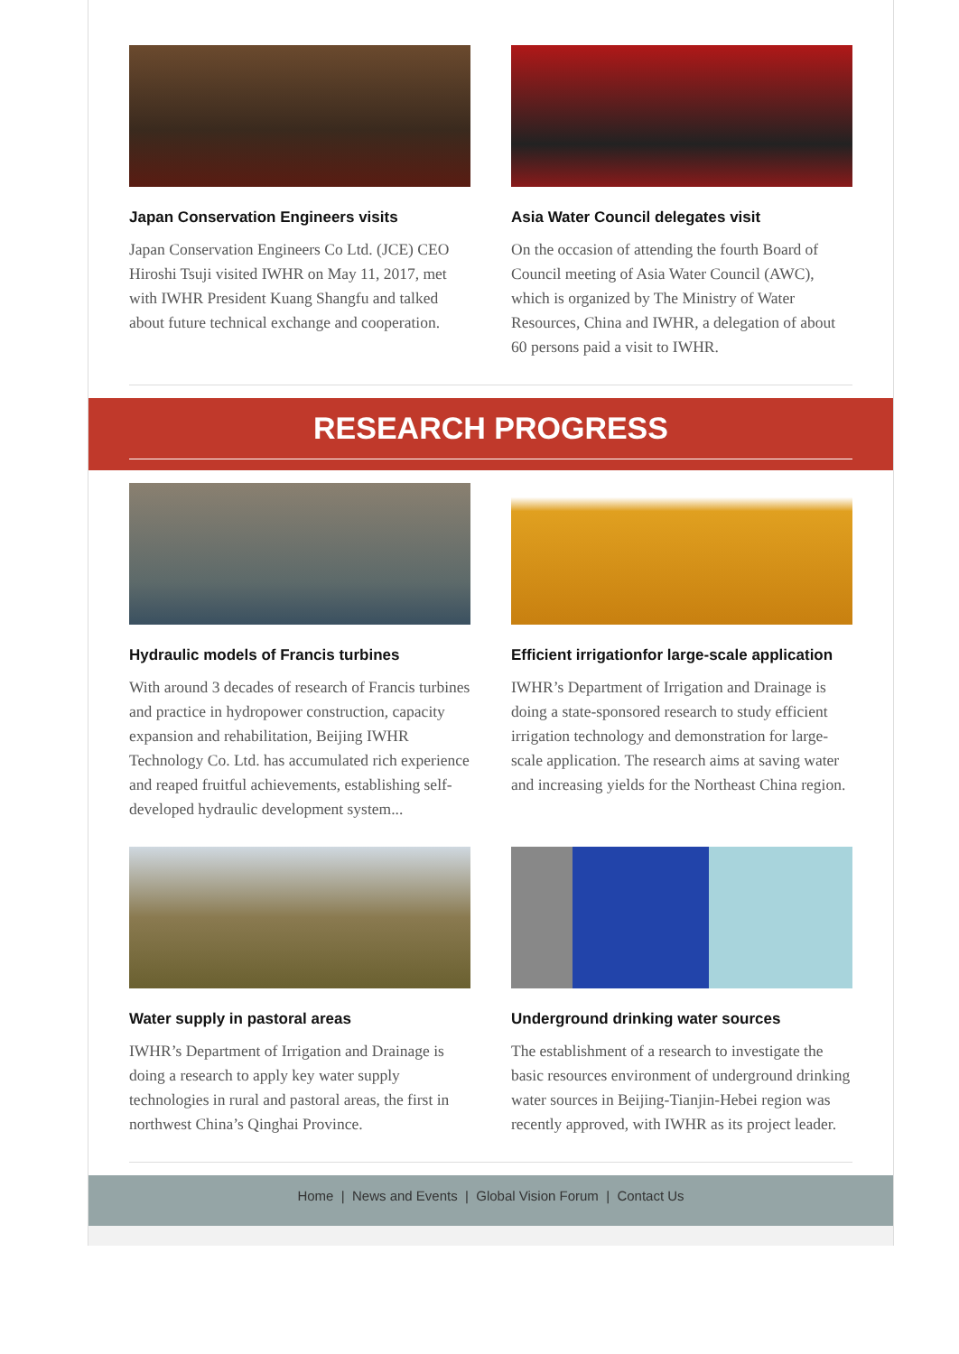Japan Conservation Engineers visits
Japan Conservation Engineers Co Ltd. (JCE) CEO Hiroshi Tsuji visited IWHR on May 11, 2017, met with IWHR President Kuang Shangfu and talked about future technical exchange and cooperation.
Asia Water Council delegates visit
On the occasion of attending the fourth Board of Council meeting of Asia Water Council (AWC), which is organized by The Ministry of Water Resources, China and IWHR, a delegation of about 60 persons paid a visit to IWHR.
RESEARCH PROGRESS
Hydraulic models of Francis turbines
With around 3 decades of research of Francis turbines and practice in hydropower construction, capacity expansion and rehabilitation, Beijing IWHR Technology Co. Ltd. has accumulated rich experience and reaped fruitful achievements, establishing self-developed hydraulic development system...
Efficient irrigationfor large-scale application
IWHR’s Department of Irrigation and Drainage is doing a state-sponsored research to study efficient irrigation technology and demonstration for large-scale application. The research aims at saving water and increasing yields for the Northeast China region.
Water supply in pastoral areas
IWHR’s Department of Irrigation and Drainage is doing a research to apply key water supply technologies in rural and pastoral areas, the first in northwest China’s Qinghai Province.
Underground drinking water sources
The establishment of a research to investigate the basic resources environment of underground drinking water sources in Beijing-Tianjin-Hebei region was recently approved, with IWHR as its project leader.
Home | News and Events | Global Vision Forum | Contact Us